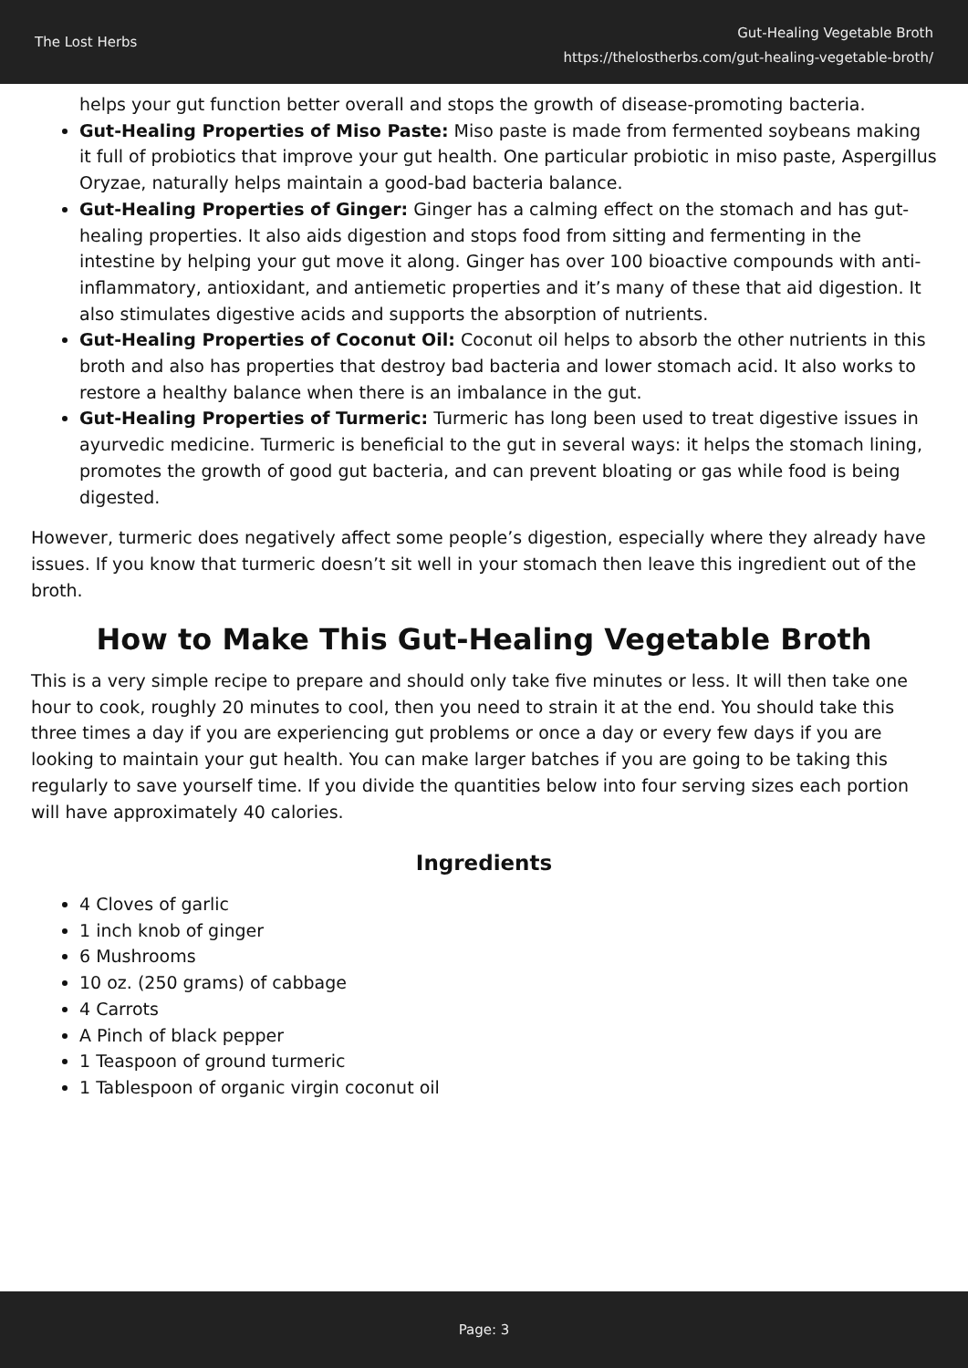The Lost Herbs
Gut-Healing Vegetable Broth
https://thelostherbs.com/gut-healing-vegetable-broth/
helps your gut function better overall and stops the growth of disease-promoting bacteria.
Gut-Healing Properties of Miso Paste: Miso paste is made from fermented soybeans making it full of probiotics that improve your gut health. One particular probiotic in miso paste, Aspergillus Oryzae, naturally helps maintain a good-bad bacteria balance.
Gut-Healing Properties of Ginger: Ginger has a calming effect on the stomach and has gut-healing properties. It also aids digestion and stops food from sitting and fermenting in the intestine by helping your gut move it along. Ginger has over 100 bioactive compounds with anti-inflammatory, antioxidant, and antiemetic properties and it’s many of these that aid digestion. It also stimulates digestive acids and supports the absorption of nutrients.
Gut-Healing Properties of Coconut Oil: Coconut oil helps to absorb the other nutrients in this broth and also has properties that destroy bad bacteria and lower stomach acid. It also works to restore a healthy balance when there is an imbalance in the gut.
Gut-Healing Properties of Turmeric: Turmeric has long been used to treat digestive issues in ayurvedic medicine. Turmeric is beneficial to the gut in several ways: it helps the stomach lining, promotes the growth of good gut bacteria, and can prevent bloating or gas while food is being digested.
However, turmeric does negatively affect some people’s digestion, especially where they already have issues. If you know that turmeric doesn’t sit well in your stomach then leave this ingredient out of the broth.
How to Make This Gut-Healing Vegetable Broth
This is a very simple recipe to prepare and should only take five minutes or less. It will then take one hour to cook, roughly 20 minutes to cool, then you need to strain it at the end. You should take this three times a day if you are experiencing gut problems or once a day or every few days if you are looking to maintain your gut health. You can make larger batches if you are going to be taking this regularly to save yourself time. If you divide the quantities below into four serving sizes each portion will have approximately 40 calories.
Ingredients
4 Cloves of garlic
1 inch knob of ginger
6 Mushrooms
10 oz. (250 grams) of cabbage
4 Carrots
A Pinch of black pepper
1 Teaspoon of ground turmeric
1 Tablespoon of organic virgin coconut oil
Page: 3